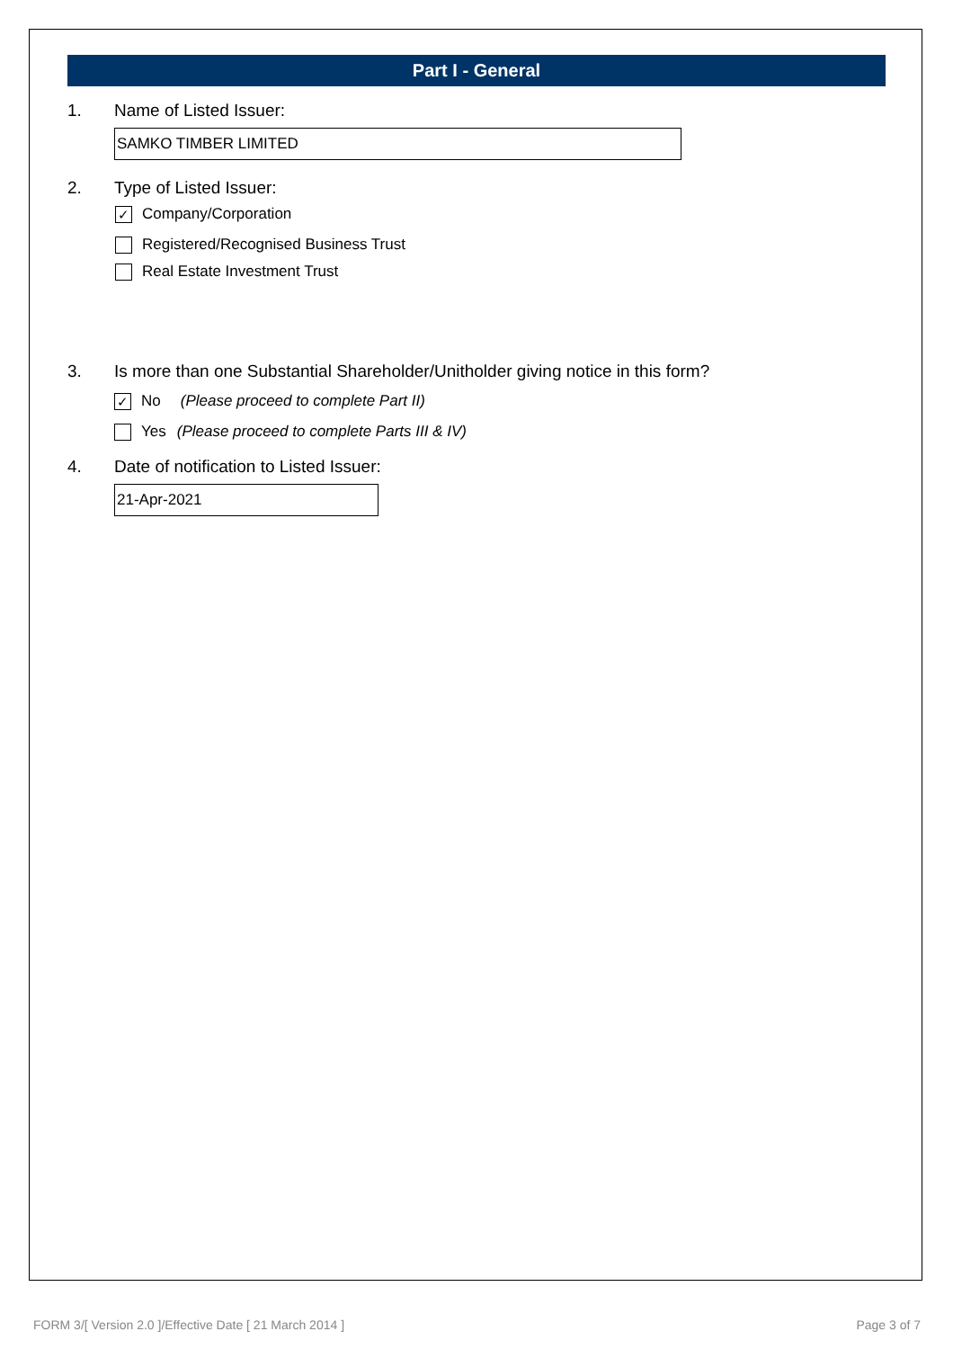Part I - General
1. Name of Listed Issuer:
SAMKO TIMBER LIMITED
2. Type of Listed Issuer:
✓ Company/Corporation
Registered/Recognised Business Trust
Real Estate Investment Trust
3. Is more than one Substantial Shareholder/Unitholder giving notice in this form?
✓ No (Please proceed to complete Part II)
Yes (Please proceed to complete Parts III & IV)
4. Date of notification to Listed Issuer:
21-Apr-2021
FORM 3/[ Version 2.0 ]/Effective Date [ 21 March 2014 ] Page 3 of 7